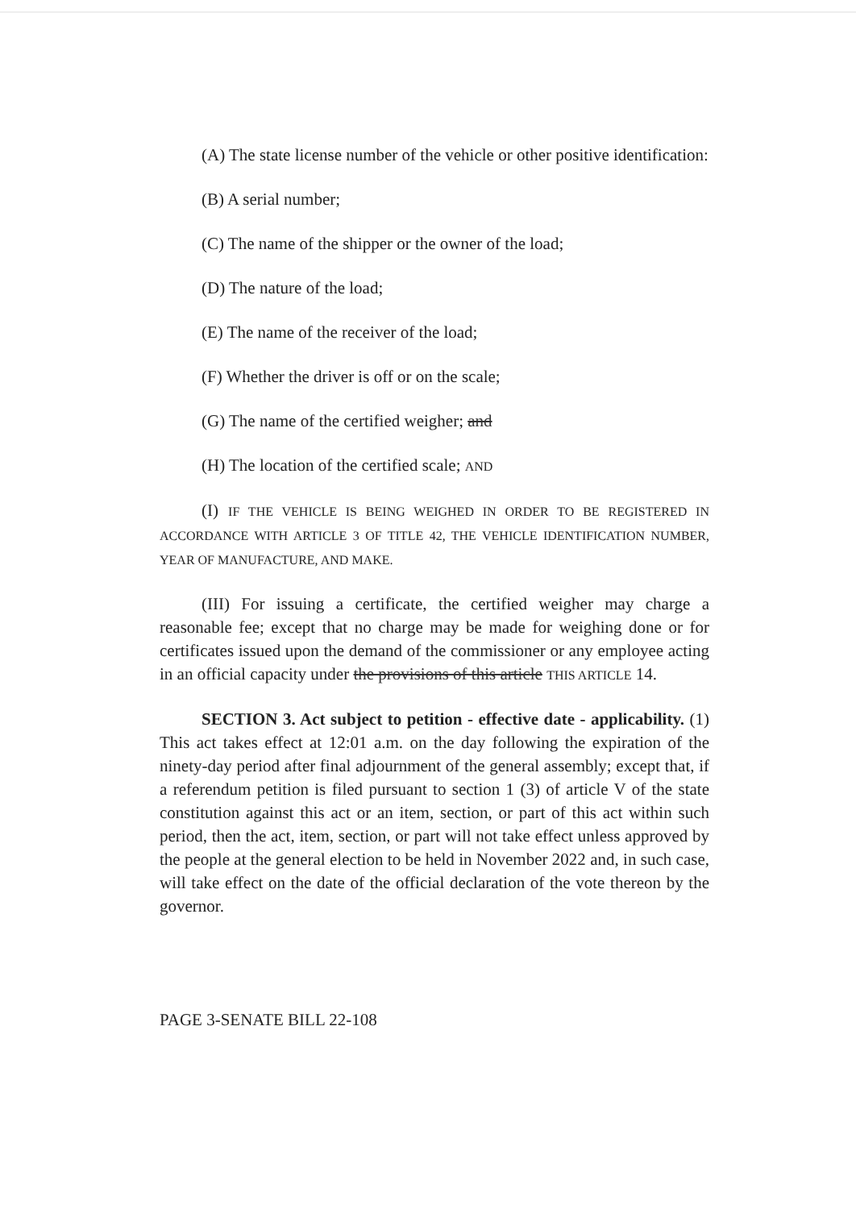(A) The state license number of the vehicle or other positive identification:
(B) A serial number;
(C) The name of the shipper or the owner of the load;
(D) The nature of the load;
(E) The name of the receiver of the load;
(F) Whether the driver is off or on the scale;
(G) The name of the certified weigher; and
(H) The location of the certified scale; AND
(I) IF THE VEHICLE IS BEING WEIGHED IN ORDER TO BE REGISTERED IN ACCORDANCE WITH ARTICLE 3 OF TITLE 42, THE VEHICLE IDENTIFICATION NUMBER, YEAR OF MANUFACTURE, AND MAKE.
(III) For issuing a certificate, the certified weigher may charge a reasonable fee; except that no charge may be made for weighing done or for certificates issued upon the demand of the commissioner or any employee acting in an official capacity under the provisions of this article THIS ARTICLE 14.
SECTION 3. Act subject to petition - effective date - applicability. (1) This act takes effect at 12:01 a.m. on the day following the expiration of the ninety-day period after final adjournment of the general assembly; except that, if a referendum petition is filed pursuant to section 1 (3) of article V of the state constitution against this act or an item, section, or part of this act within such period, then the act, item, section, or part will not take effect unless approved by the people at the general election to be held in November 2022 and, in such case, will take effect on the date of the official declaration of the vote thereon by the governor.
PAGE 3-SENATE BILL 22-108